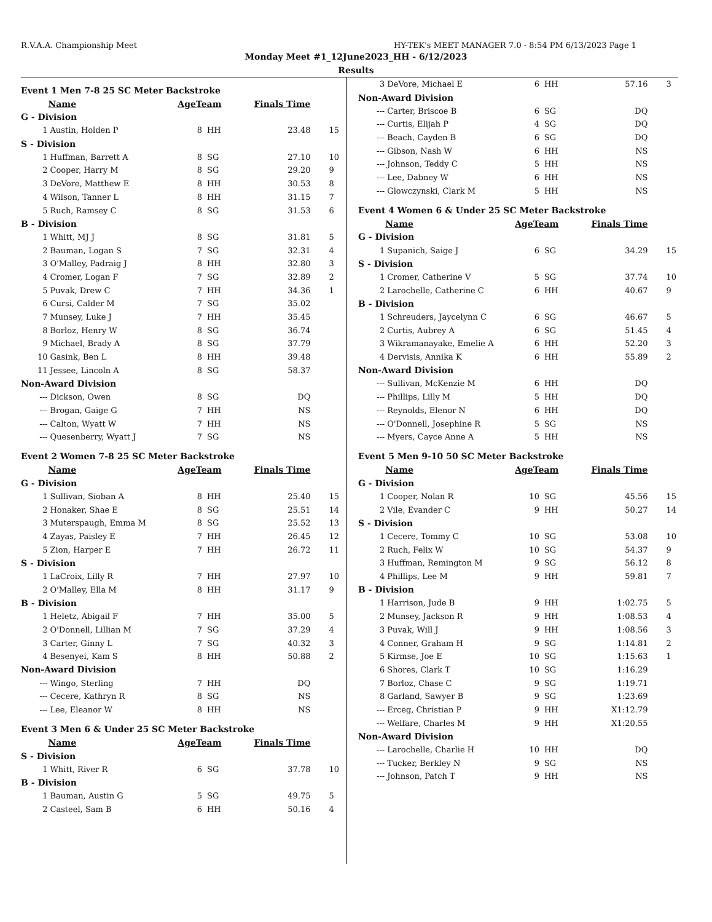R.V.A.A. Championship Meet HY-TEK's MEET MANAGER 7.0 - 8:54 PM 6/13/2023 Page 1
Monday Meet #1_12June2023_HH - 6/12/2023
Results
| Event 1 Men 7-8 25 SC Meter Backstroke | | | | | |
| | Name | AgeTeam | | Finals Time | |
| G - Division | | | | | |
| 1 | Austin, Holden P | 8 | HH | 23.48 | 15 |
| S - Division | | | | | |
| 1 | Huffman, Barrett A | 8 | SG | 27.10 | 10 |
| 2 | Cooper, Harry M | 8 | SG | 29.20 | 9 |
| 3 | DeVore, Matthew E | 8 | HH | 30.53 | 8 |
| 4 | Wilson, Tanner L | 8 | HH | 31.15 | 7 |
| 5 | Ruch, Ramsey C | 8 | SG | 31.53 | 6 |
| B - Division | | | | | |
| 1 | Whitt, MJ J | 8 | SG | 31.81 | 5 |
| 2 | Bauman, Logan S | 7 | SG | 32.31 | 4 |
| 3 | O'Malley, Padraig J | 8 | HH | 32.80 | 3 |
| 4 | Cromer, Logan F | 7 | SG | 32.89 | 2 |
| 5 | Puvak, Drew C | 7 | HH | 34.36 | 1 |
| 6 | Cursi, Calder M | 7 | SG | 35.02 | |
| 7 | Munsey, Luke J | 7 | HH | 35.45 | |
| 8 | Borloz, Henry W | 8 | SG | 36.74 | |
| 9 | Michael, Brady A | 8 | SG | 37.79 | |
| 10 | Gasink, Ben L | 8 | HH | 39.48 | |
| 11 | Jessee, Lincoln A | 8 | SG | 58.37 | |
| Non-Award Division | | | | | |
| --- | Dickson, Owen | 8 | SG | DQ | |
| --- | Brogan, Gaige G | 7 | HH | NS | |
| --- | Calton, Wyatt W | 7 | HH | NS | |
| --- | Quesenberry, Wyatt J | 7 | SG | NS | |
| Event 2 Women 7-8 25 SC Meter Backstroke | | | | | |
| | Name | AgeTeam | | Finals Time | |
| G - Division | | | | | |
| 1 | Sullivan, Sioban A | 8 | HH | 25.40 | 15 |
| 2 | Honaker, Shae E | 8 | SG | 25.51 | 14 |
| 3 | Muterspaugh, Emma M | 8 | SG | 25.52 | 13 |
| 4 | Zayas, Paisley E | 7 | HH | 26.45 | 12 |
| 5 | Zion, Harper E | 7 | HH | 26.72 | 11 |
| S - Division | | | | | |
| 1 | LaCroix, Lilly R | 7 | HH | 27.97 | 10 |
| 2 | O'Malley, Ella M | 8 | HH | 31.17 | 9 |
| B - Division | | | | | |
| 1 | Heletz, Abigail F | 7 | HH | 35.00 | 5 |
| 2 | O'Donnell, Lillian M | 7 | SG | 37.29 | 4 |
| 3 | Carter, Ginny L | 7 | SG | 40.32 | 3 |
| 4 | Besenyei, Kam S | 8 | HH | 50.88 | 2 |
| Non-Award Division | | | | | |
| --- | Wingo, Sterling | 7 | HH | DQ | |
| --- | Cecere, Kathryn R | 8 | SG | NS | |
| --- | Lee, Eleanor W | 8 | HH | NS | |
| Event 3 Men 6 & Under 25 SC Meter Backstroke | | | | | |
| | Name | AgeTeam | | Finals Time | |
| S - Division | | | | | |
| 1 | Whitt, River R | 6 | SG | 37.78 | 10 |
| B - Division | | | | | |
| 1 | Bauman, Austin G | 5 | SG | 49.75 | 5 |
| 2 | Casteel, Sam B | 6 | HH | 50.16 | 4 |
| 3 | DeVore, Michael E | 6 | HH | 57.16 | 3 |
| Non-Award Division | | | | | |
| --- | Carter, Briscoe B | 6 | SG | DQ | |
| --- | Curtis, Elijah P | 4 | SG | DQ | |
| --- | Beach, Cayden B | 6 | SG | DQ | |
| --- | Gibson, Nash W | 6 | HH | NS | |
| --- | Johnson, Teddy C | 5 | HH | NS | |
| --- | Lee, Dabney W | 6 | HH | NS | |
| --- | Glowczynski, Clark M | 5 | HH | NS | |
| Event 4 Women 6 & Under 25 SC Meter Backstroke | | | | | |
| | Name | AgeTeam | | Finals Time | |
| G - Division | | | | | |
| 1 | Supanich, Saige J | 6 | SG | 34.29 | 15 |
| S - Division | | | | | |
| 1 | Cromer, Catherine V | 5 | SG | 37.74 | 10 |
| 2 | Larochelle, Catherine C | 6 | HH | 40.67 | 9 |
| B - Division | | | | | |
| 1 | Schreuders, Jaycelynn C | 6 | SG | 46.67 | 5 |
| 2 | Curtis, Aubrey A | 6 | SG | 51.45 | 4 |
| 3 | Wikramanayake, Emelie A | 6 | HH | 52.20 | 3 |
| 4 | Dervisis, Annika K | 6 | HH | 55.89 | 2 |
| Non-Award Division | | | | | |
| --- | Sullivan, McKenzie M | 6 | HH | DQ | |
| --- | Phillips, Lilly M | 5 | HH | DQ | |
| --- | Reynolds, Elenor N | 6 | HH | DQ | |
| --- | O'Donnell, Josephine R | 5 | SG | NS | |
| --- | Myers, Cayce Anne A | 5 | HH | NS | |
| Event 5 Men 9-10 50 SC Meter Backstroke | | | | | |
| | Name | AgeTeam | | Finals Time | |
| G - Division | | | | | |
| 1 | Cooper, Nolan R | 10 | SG | 45.56 | 15 |
| 2 | Vile, Evander C | 9 | HH | 50.27 | 14 |
| S - Division | | | | | |
| 1 | Cecere, Tommy C | 10 | SG | 53.08 | 10 |
| 2 | Ruch, Felix W | 10 | SG | 54.37 | 9 |
| 3 | Huffman, Remington M | 9 | SG | 56.12 | 8 |
| 4 | Phillips, Lee M | 9 | HH | 59.81 | 7 |
| B - Division | | | | | |
| 1 | Harrison, Jude B | 9 | HH | 1:02.75 | 5 |
| 2 | Munsey, Jackson R | 9 | HH | 1:08.53 | 4 |
| 3 | Puvak, Will J | 9 | HH | 1:08.56 | 3 |
| 4 | Conner, Graham H | 9 | SG | 1:14.81 | 2 |
| 5 | Kirmse, Joe E | 10 | SG | 1:15.63 | 1 |
| 6 | Shores, Clark T | 10 | SG | 1:16.29 | |
| 7 | Borloz, Chase C | 9 | SG | 1:19.71 | |
| 8 | Garland, Sawyer B | 9 | SG | 1:23.69 | |
| --- | Erceg, Christian P | 9 | HH | X1:12.79 | |
| --- | Welfare, Charles M | 9 | HH | X1:20.55 | |
| Non-Award Division | | | | | |
| --- | Larochelle, Charlie H | 10 | HH | DQ | |
| --- | Tucker, Berkley N | 9 | SG | NS | |
| --- | Johnson, Patch T | 9 | HH | NS | |